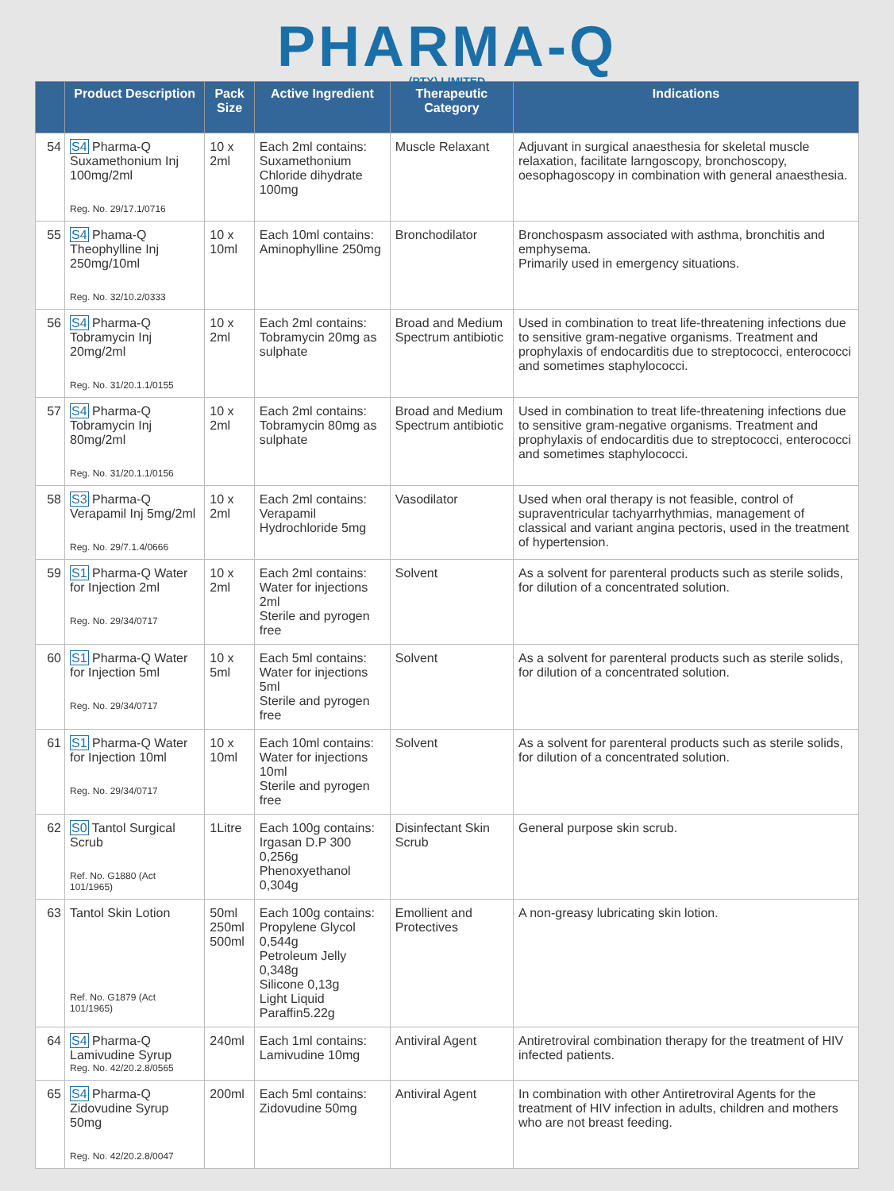PHARMA-Q
(PTY) LIMITED
| | Product Description | Pack Size | Active Ingredient | Therapeutic Category | Indications |
| --- | --- | --- | --- | --- | --- |
| 54 | S4 Pharma-Q Suxamethonium Inj 100mg/2ml Reg. No. 29/17.1/0716 | 10 x 2ml | Each 2ml contains: Suxamethonium Chloride dihydrate 100mg | Muscle Relaxant | Adjuvant in surgical anaesthesia for skeletal muscle relaxation, facilitate larngoscopy, bronchoscopy, oesophagoscopy in combination with general anaesthesia. |
| 55 | S4 Phama-Q Theophylline Inj 250mg/10ml Reg. No. 32/10.2/0333 | 10 x 10ml | Each 10ml contains: Aminophylline 250mg | Bronchodilator | Bronchospasm associated with asthma, bronchitis and emphysema. Primarily used in emergency situations. |
| 56 | S4 Pharma-Q Tobramycin Inj 20mg/2ml Reg. No. 31/20.1.1/0155 | 10 x 2ml | Each 2ml contains: Tobramycin 20mg as sulphate | Broad and Medium Spectrum antibiotic | Used in combination to treat life-threatening infections due to sensitive gram-negative organisms. Treatment and prophylaxis of endocarditis due to streptococci, enterococci and sometimes staphylococci. |
| 57 | S4 Pharma-Q Tobramycin Inj 80mg/2ml Reg. No. 31/20.1.1/0156 | 10 x 2ml | Each 2ml contains: Tobramycin 80mg as sulphate | Broad and Medium Spectrum antibiotic | Used in combination to treat life-threatening infections due to sensitive gram-negative organisms. Treatment and prophylaxis of endocarditis due to streptococci, enterococci and sometimes staphylococci. |
| 58 | S3 Pharma-Q Verapamil Inj 5mg/2ml Reg. No. 29/7.1.4/0666 | 10 x 2ml | Each 2ml contains: Verapamil Hydrochloride 5mg | Vasodilator | Used when oral therapy is not feasible, control of supraventricular tachyarrhythmias, management of classical and variant angina pectoris, used in the treatment of hypertension. |
| 59 | S1 Pharma-Q Water for Injection 2ml Reg. No. 29/34/0717 | 10 x 2ml | Each 2ml contains: Water for injections 2ml Sterile and pyrogen free | Solvent | As a solvent for parenteral products such as sterile solids, for dilution of a concentrated solution. |
| 60 | S1 Pharma-Q Water for Injection 5ml Reg. No. 29/34/0717 | 10 x 5ml | Each 5ml contains: Water for injections 5ml Sterile and pyrogen free | Solvent | As a solvent for parenteral products such as sterile solids, for dilution of a concentrated solution. |
| 61 | S1 Pharma-Q Water for Injection 10ml Reg. No. 29/34/0717 | 10 x 10ml | Each 10ml contains: Water for injections 10ml Sterile and pyrogen free | Solvent | As a solvent for parenteral products such as sterile solids, for dilution of a concentrated solution. |
| 62 | S0 Tantol Surgical Scrub Ref. No. G1880 (Act 101/1965) | 1Litre | Each 100g contains: Irgasan D.P 300 0,256g Phenoxyethanol 0,304g | Disinfectant Skin Scrub | General purpose skin scrub. |
| 63 | Tantol Skin Lotion Ref. No. G1879 (Act 101/1965) | 50ml 250ml 500ml | Each 100g contains: Propylene Glycol 0,544g Petroleum Jelly 0,348g Silicone 0,13g Light Liquid Paraffin5.22g | Emollient and Protectives | A non-greasy lubricating skin lotion. |
| 64 | S4 Pharma-Q Lamivudine Syrup Reg. No. 42/20.2.8/0565 | 240ml | Each 1ml contains: Lamivudine 10mg | Antiviral Agent | Antiretroviral combination therapy for the treatment of HIV infected patients. |
| 65 | S4 Pharma-Q Zidovudine Syrup 50mg Reg. No. 42/20.2.8/0047 | 200ml | Each 5ml contains: Zidovudine 50mg | Antiviral Agent | In combination with other Antiretroviral Agents for the treatment of HIV infection in adults, children and mothers who are not breast feeding. |